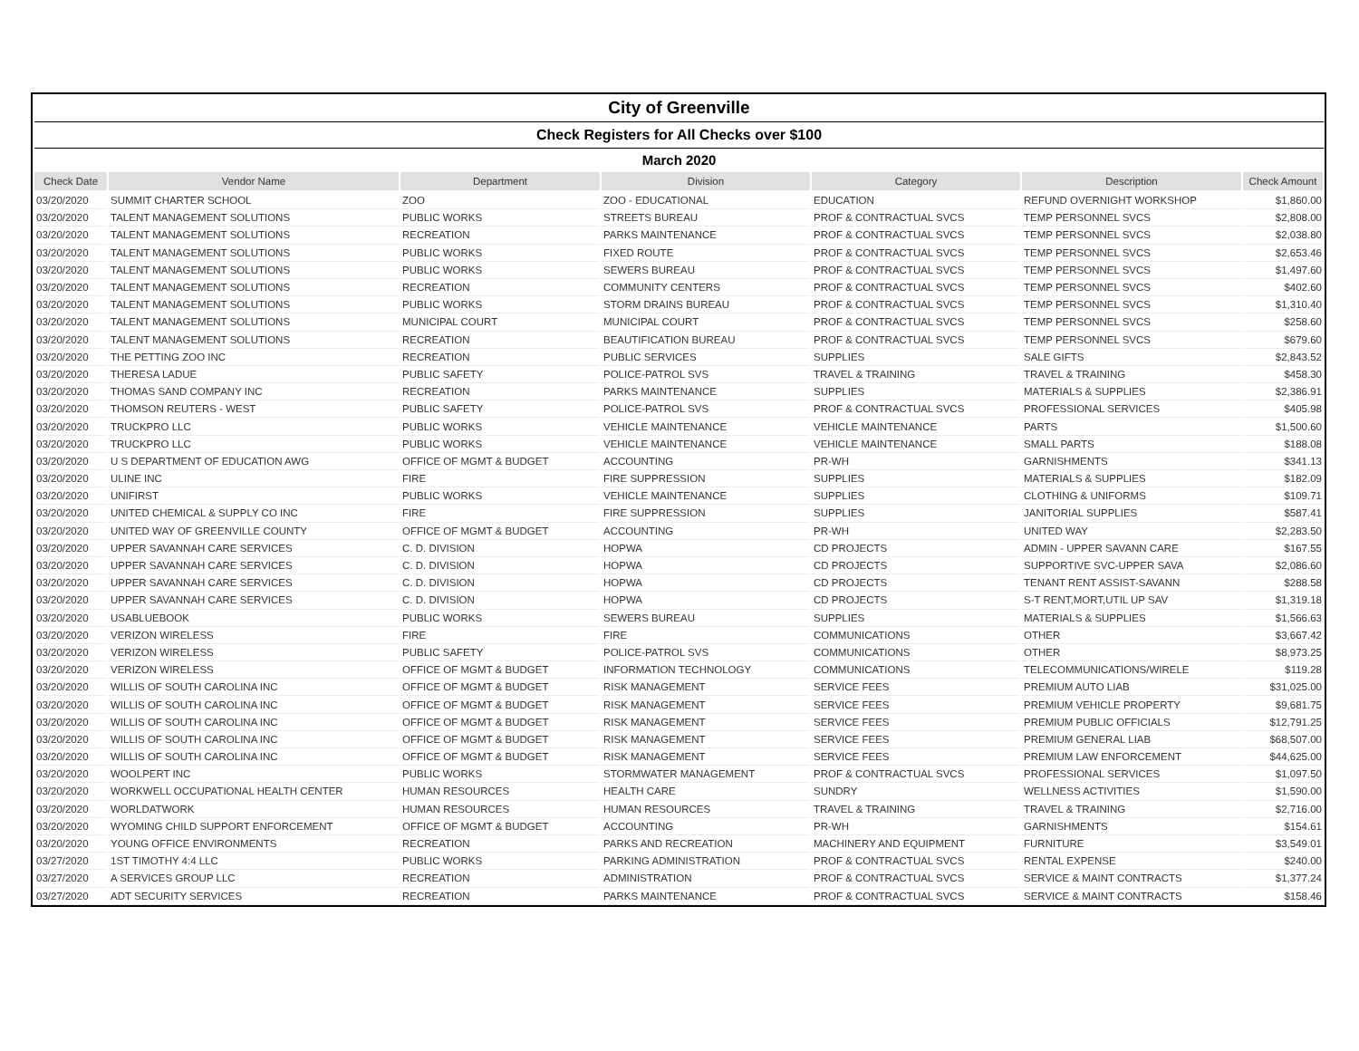| City of Greenville | | | | | | |
| Check Registers for All Checks over $100 | | | | | | |
| March 2020 | | | | | | |
| Check Date | Vendor Name | Department | Division | Category | Description | Check Amount |
| 03/20/2020 | SUMMIT CHARTER SCHOOL | ZOO | ZOO - EDUCATIONAL | EDUCATION | REFUND OVERNIGHT WORKSHOP | $1,860.00 |
| 03/20/2020 | TALENT MANAGEMENT SOLUTIONS | PUBLIC WORKS | STREETS BUREAU | PROF & CONTRACTUAL SVCS | TEMP PERSONNEL SVCS | $2,808.00 |
| 03/20/2020 | TALENT MANAGEMENT SOLUTIONS | RECREATION | PARKS MAINTENANCE | PROF & CONTRACTUAL SVCS | TEMP PERSONNEL SVCS | $2,038.80 |
| 03/20/2020 | TALENT MANAGEMENT SOLUTIONS | PUBLIC WORKS | FIXED ROUTE | PROF & CONTRACTUAL SVCS | TEMP PERSONNEL SVCS | $2,653.46 |
| 03/20/2020 | TALENT MANAGEMENT SOLUTIONS | PUBLIC WORKS | SEWERS BUREAU | PROF & CONTRACTUAL SVCS | TEMP PERSONNEL SVCS | $1,497.60 |
| 03/20/2020 | TALENT MANAGEMENT SOLUTIONS | RECREATION | COMMUNITY CENTERS | PROF & CONTRACTUAL SVCS | TEMP PERSONNEL SVCS | $402.60 |
| 03/20/2020 | TALENT MANAGEMENT SOLUTIONS | PUBLIC WORKS | STORM DRAINS BUREAU | PROF & CONTRACTUAL SVCS | TEMP PERSONNEL SVCS | $1,310.40 |
| 03/20/2020 | TALENT MANAGEMENT SOLUTIONS | MUNICIPAL COURT | MUNICIPAL COURT | PROF & CONTRACTUAL SVCS | TEMP PERSONNEL SVCS | $258.60 |
| 03/20/2020 | TALENT MANAGEMENT SOLUTIONS | RECREATION | BEAUTIFICATION BUREAU | PROF & CONTRACTUAL SVCS | TEMP PERSONNEL SVCS | $679.60 |
| 03/20/2020 | THE PETTING ZOO INC | RECREATION | PUBLIC SERVICES | SUPPLIES | SALE GIFTS | $2,843.52 |
| 03/20/2020 | THERESA LADUE | PUBLIC SAFETY | POLICE-PATROL SVS | TRAVEL & TRAINING | TRAVEL & TRAINING | $458.30 |
| 03/20/2020 | THOMAS SAND COMPANY INC | RECREATION | PARKS MAINTENANCE | SUPPLIES | MATERIALS & SUPPLIES | $2,386.91 |
| 03/20/2020 | THOMSON REUTERS - WEST | PUBLIC SAFETY | POLICE-PATROL SVS | PROF & CONTRACTUAL SVCS | PROFESSIONAL SERVICES | $405.98 |
| 03/20/2020 | TRUCKPRO LLC | PUBLIC WORKS | VEHICLE MAINTENANCE | VEHICLE MAINTENANCE | PARTS | $1,500.60 |
| 03/20/2020 | TRUCKPRO LLC | PUBLIC WORKS | VEHICLE MAINTENANCE | VEHICLE MAINTENANCE | SMALL PARTS | $188.08 |
| 03/20/2020 | U S DEPARTMENT OF EDUCATION AWG | OFFICE OF MGMT & BUDGET | ACCOUNTING | PR-WH | GARNISHMENTS | $341.13 |
| 03/20/2020 | ULINE INC | FIRE | FIRE SUPPRESSION | SUPPLIES | MATERIALS & SUPPLIES | $182.09 |
| 03/20/2020 | UNIFIRST | PUBLIC WORKS | VEHICLE MAINTENANCE | SUPPLIES | CLOTHING & UNIFORMS | $109.71 |
| 03/20/2020 | UNITED CHEMICAL & SUPPLY CO INC | FIRE | FIRE SUPPRESSION | SUPPLIES | JANITORIAL SUPPLIES | $587.41 |
| 03/20/2020 | UNITED WAY OF GREENVILLE COUNTY | OFFICE OF MGMT & BUDGET | ACCOUNTING | PR-WH | UNITED WAY | $2,283.50 |
| 03/20/2020 | UPPER SAVANNAH CARE SERVICES | C. D. DIVISION | HOPWA | CD PROJECTS | ADMIN - UPPER SAVANN CARE | $167.55 |
| 03/20/2020 | UPPER SAVANNAH CARE SERVICES | C. D. DIVISION | HOPWA | CD PROJECTS | SUPPORTIVE SVC-UPPER SAVA | $2,086.60 |
| 03/20/2020 | UPPER SAVANNAH CARE SERVICES | C. D. DIVISION | HOPWA | CD PROJECTS | TENANT RENT ASSIST-SAVANN | $288.58 |
| 03/20/2020 | UPPER SAVANNAH CARE SERVICES | C. D. DIVISION | HOPWA | CD PROJECTS | S-T RENT,MORT,UTIL UP SAV | $1,319.18 |
| 03/20/2020 | USABLUEBOOK | PUBLIC WORKS | SEWERS BUREAU | SUPPLIES | MATERIALS & SUPPLIES | $1,566.63 |
| 03/20/2020 | VERIZON WIRELESS | FIRE | FIRE | COMMUNICATIONS | OTHER | $3,667.42 |
| 03/20/2020 | VERIZON WIRELESS | PUBLIC SAFETY | POLICE-PATROL SVS | COMMUNICATIONS | OTHER | $8,973.25 |
| 03/20/2020 | VERIZON WIRELESS | OFFICE OF MGMT & BUDGET | INFORMATION TECHNOLOGY | COMMUNICATIONS | TELECOMMUNICATIONS/WIRELE | $119.28 |
| 03/20/2020 | WILLIS OF SOUTH CAROLINA INC | OFFICE OF MGMT & BUDGET | RISK MANAGEMENT | SERVICE FEES | PREMIUM AUTO LIAB | $31,025.00 |
| 03/20/2020 | WILLIS OF SOUTH CAROLINA INC | OFFICE OF MGMT & BUDGET | RISK MANAGEMENT | SERVICE FEES | PREMIUM VEHICLE PROPERTY | $9,681.75 |
| 03/20/2020 | WILLIS OF SOUTH CAROLINA INC | OFFICE OF MGMT & BUDGET | RISK MANAGEMENT | SERVICE FEES | PREMIUM PUBLIC OFFICIALS | $12,791.25 |
| 03/20/2020 | WILLIS OF SOUTH CAROLINA INC | OFFICE OF MGMT & BUDGET | RISK MANAGEMENT | SERVICE FEES | PREMIUM GENERAL LIAB | $68,507.00 |
| 03/20/2020 | WILLIS OF SOUTH CAROLINA INC | OFFICE OF MGMT & BUDGET | RISK MANAGEMENT | SERVICE FEES | PREMIUM LAW ENFORCEMENT | $44,625.00 |
| 03/20/2020 | WOOLPERT INC | PUBLIC WORKS | STORMWATER MANAGEMENT | PROF & CONTRACTUAL SVCS | PROFESSIONAL SERVICES | $1,097.50 |
| 03/20/2020 | WORKWELL OCCUPATIONAL HEALTH CENTER | HUMAN RESOURCES | HEALTH CARE | SUNDRY | WELLNESS ACTIVITIES | $1,590.00 |
| 03/20/2020 | WORLDATWORK | HUMAN RESOURCES | HUMAN RESOURCES | TRAVEL & TRAINING | TRAVEL & TRAINING | $2,716.00 |
| 03/20/2020 | WYOMING CHILD SUPPORT ENFORCEMENT | OFFICE OF MGMT & BUDGET | ACCOUNTING | PR-WH | GARNISHMENTS | $154.61 |
| 03/20/2020 | YOUNG OFFICE ENVIRONMENTS | RECREATION | PARKS AND RECREATION | MACHINERY AND EQUIPMENT | FURNITURE | $3,549.01 |
| 03/27/2020 | 1ST TIMOTHY 4:4 LLC | PUBLIC WORKS | PARKING ADMINISTRATION | PROF & CONTRACTUAL SVCS | RENTAL EXPENSE | $240.00 |
| 03/27/2020 | A SERVICES GROUP LLC | RECREATION | ADMINISTRATION | PROF & CONTRACTUAL SVCS | SERVICE & MAINT CONTRACTS | $1,377.24 |
| 03/27/2020 | ADT SECURITY SERVICES | RECREATION | PARKS MAINTENANCE | PROF & CONTRACTUAL SVCS | SERVICE & MAINT CONTRACTS | $158.46 |